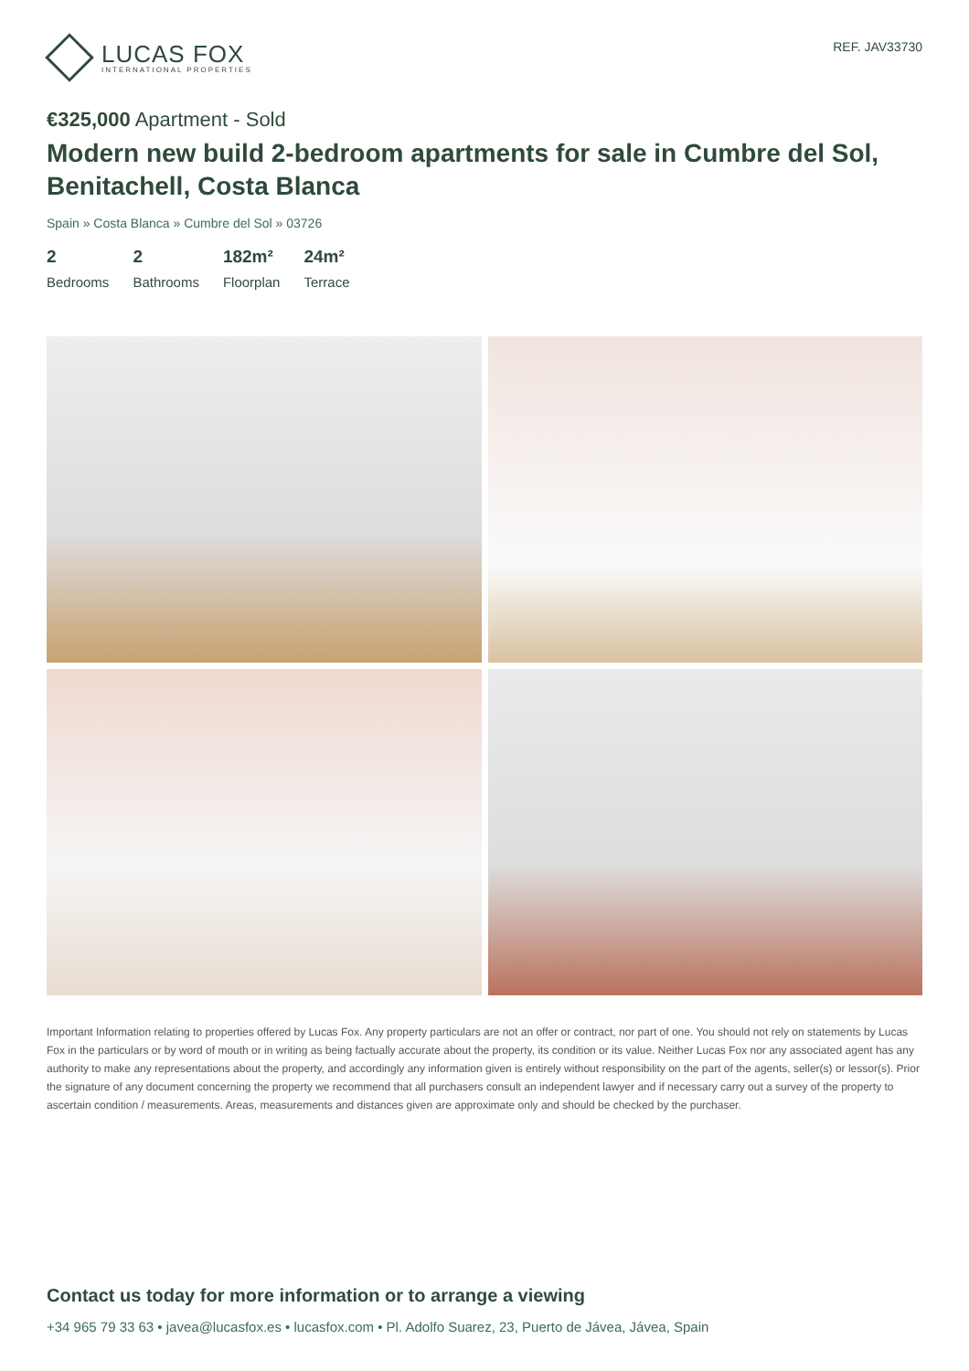LUCAS FOX
INTERNATIONAL PROPERTIES
REF. JAV33730
€325,000 Apartment - Sold
Modern new build 2-bedroom apartments for sale in Cumbre del Sol, Benitachell, Costa Blanca
Spain » Costa Blanca » Cumbre del Sol » 03726
2
Bedrooms
2
Bathrooms
182m²
Floorplan
24m²
Terrace
Important Information relating to properties offered by Lucas Fox. Any property particulars are not an offer or contract, nor part of one. You should not rely on statements by Lucas Fox in the particulars or by word of mouth or in writing as being factually accurate about the property, its condition or its value. Neither Lucas Fox nor any associated agent has any authority to make any representations about the property, and accordingly any information given is entirely without responsibility on the part of the agents, seller(s) or lessor(s). Prior the signature of any document concerning the property we recommend that all purchasers consult an independent lawyer and if necessary carry out a survey of the property to ascertain condition / measurements. Areas, measurements and distances given are approximate only and should be checked by the purchaser.
Contact us today for more information or to arrange a viewing
+34 965 79 33 63 • javea@lucasfox.es • lucasfox.com • Pl. Adolfo Suarez, 23, Puerto de Jávea, Jávea, Spain